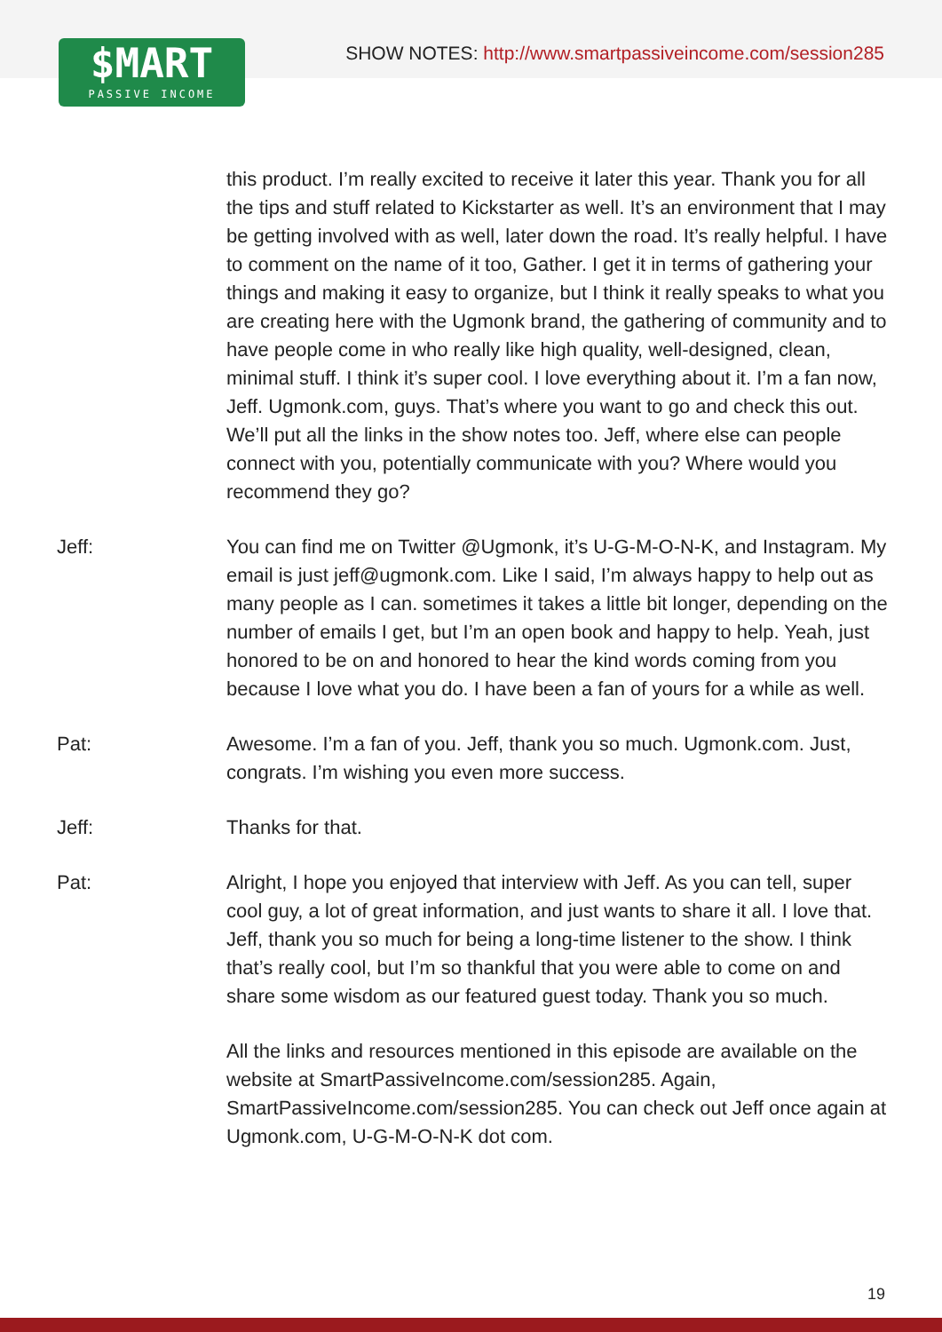$MART
PASSIVE INCOME
SHOW NOTES: http://www.smartpassiveincome.com/session285
this product. I’m really excited to receive it later this year. Thank you for all the tips and stuff related to Kickstarter as well. It’s an environment that I may be getting involved with as well, later down the road. It’s really helpful. I have to comment on the name of it too, Gather. I get it in terms of gathering your things and making it easy to organize, but I think it really speaks to what you are creating here with the Ugmonk brand, the gathering of community and to have people come in who really like high quality, well-designed, clean, minimal stuff. I think it’s super cool. I love everything about it. I’m a fan now, Jeff. Ugmonk.com, guys. That’s where you want to go and check this out. We’ll put all the links in the show notes too. Jeff, where else can people connect with you, potentially communicate with you? Where would you recommend they go?
Jeff: You can find me on Twitter @Ugmonk, it’s U-G-M-O-N-K, and Instagram. My email is just jeff@ugmonk.com. Like I said, I’m always happy to help out as many people as I can. sometimes it takes a little bit longer, depending on the number of emails I get, but I’m an open book and happy to help. Yeah, just honored to be on and honored to hear the kind words coming from you because I love what you do. I have been a fan of yours for a while as well.
Pat: Awesome. I’m a fan of you. Jeff, thank you so much. Ugmonk.com. Just, congrats. I’m wishing you even more success.
Jeff: Thanks for that.
Pat: Alright, I hope you enjoyed that interview with Jeff. As you can tell, super cool guy, a lot of great information, and just wants to share it all. I love that. Jeff, thank you so much for being a long-time listener to the show. I think that’s really cool, but I’m so thankful that you were able to come on and share some wisdom as our featured guest today. Thank you so much.
All the links and resources mentioned in this episode are available on the website at SmartPassiveIncome.com/session285. Again, SmartPassiveIncome.com/session285. You can check out Jeff once again at Ugmonk.com, U-G-M-O-N-K dot com.
19